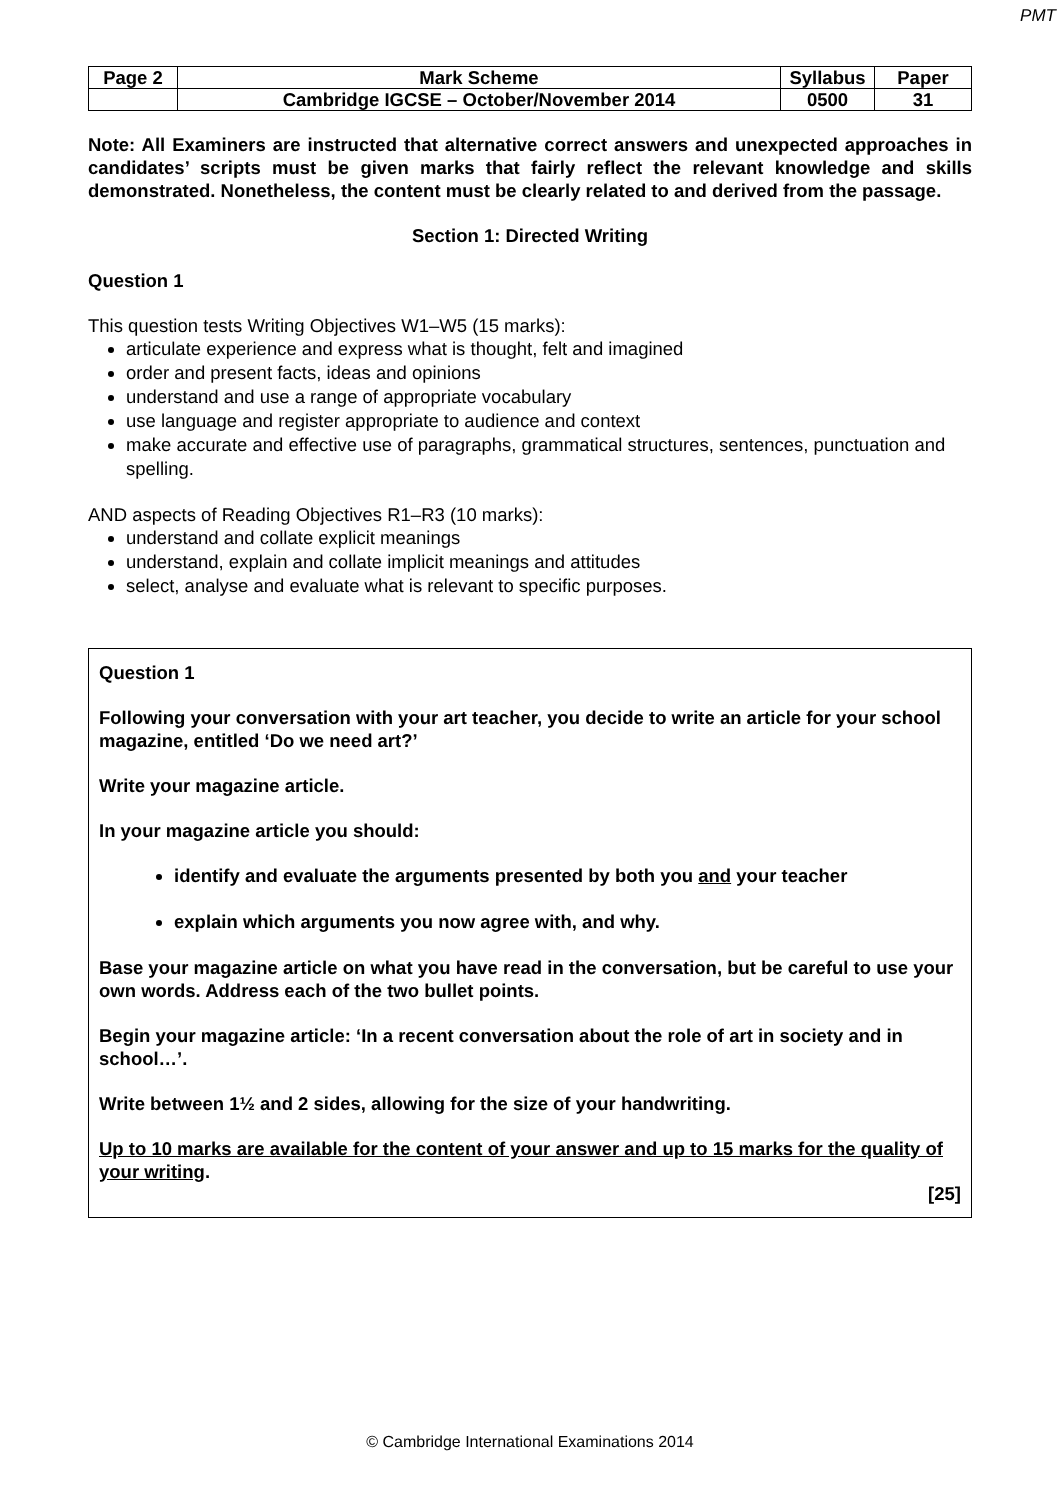PMT
| Page 2 | Mark Scheme | Syllabus | Paper |
| | Cambridge IGCSE – October/November 2014 | 0500 | 31 |
Note: All Examiners are instructed that alternative correct answers and unexpected approaches in candidates’ scripts must be given marks that fairly reflect the relevant knowledge and skills demonstrated. Nonetheless, the content must be clearly related to and derived from the passage.
Section 1: Directed Writing
Question 1
This question tests Writing Objectives W1–W5 (15 marks):
articulate experience and express what is thought, felt and imagined
order and present facts, ideas and opinions
understand and use a range of appropriate vocabulary
use language and register appropriate to audience and context
make accurate and effective use of paragraphs, grammatical structures, sentences, punctuation and spelling.
AND aspects of Reading Objectives R1–R3 (10 marks):
understand and collate explicit meanings
understand, explain and collate implicit meanings and attitudes
select, analyse and evaluate what is relevant to specific purposes.
Question 1
Following your conversation with your art teacher, you decide to write an article for your school magazine, entitled ‘Do we need art?’
Write your magazine article.
In your magazine article you should:
identify and evaluate the arguments presented by both you and your teacher
explain which arguments you now agree with, and why.
Base your magazine article on what you have read in the conversation, but be careful to use your own words. Address each of the two bullet points.
Begin your magazine article: ‘In a recent conversation about the role of art in society and in school…’.
Write between 1½ and 2 sides, allowing for the size of your handwriting.
Up to 10 marks are available for the content of your answer and up to 15 marks for the quality of your writing.
[25]
© Cambridge International Examinations 2014